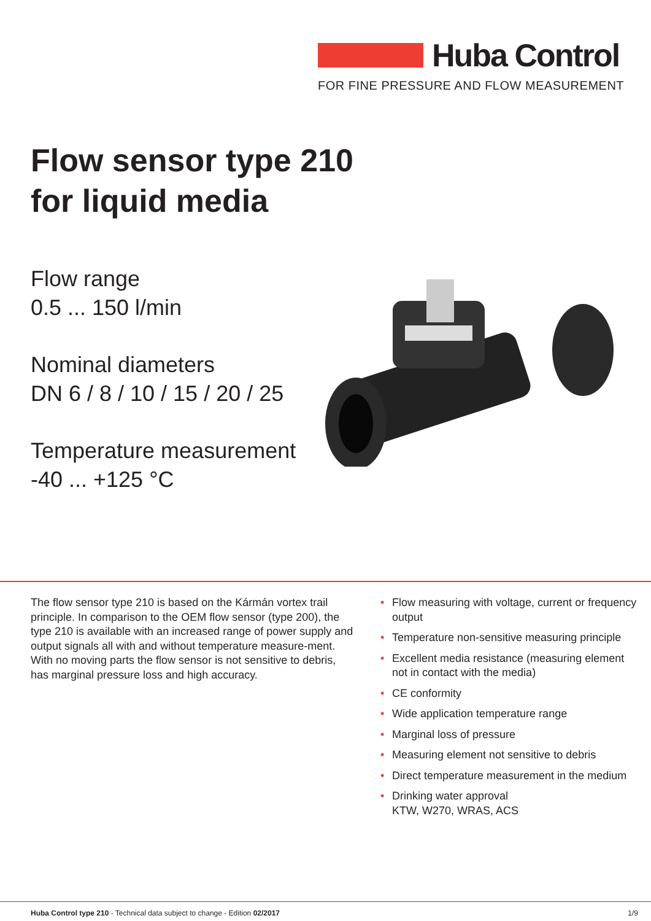Huba Control
FOR FINE PRESSURE AND FLOW MEASUREMENT
Flow sensor type 210
for liquid media
Flow range
0.5 ... 150 l/min
Nominal diameters
DN 6 / 8 / 10 / 15 / 20 / 25
Temperature measurement
-40 ... +125 °C
The flow sensor type 210 is based on the Kármán vortex trail principle. In comparison to the OEM flow sensor (type 200), the type 210 is available with an increased range of power supply and output signals all with and without temperature measure-ment. With no moving parts the flow sensor is not sensitive to debris, has marginal pressure loss and high accuracy.
• Flow measuring with voltage, current or frequency output
• Temperature non-sensitive measuring principle
• Excellent media resistance (measuring element not in contact with the media)
• CE conformity
• Wide application temperature range
• Marginal loss of pressure
• Measuring element not sensitive to debris
• Direct temperature measurement in the medium
• Drinking water approval
KTW, W270, WRAS, ACS
Huba Control type 210 - Technical data subject to change - Edition 02/2017
1/9